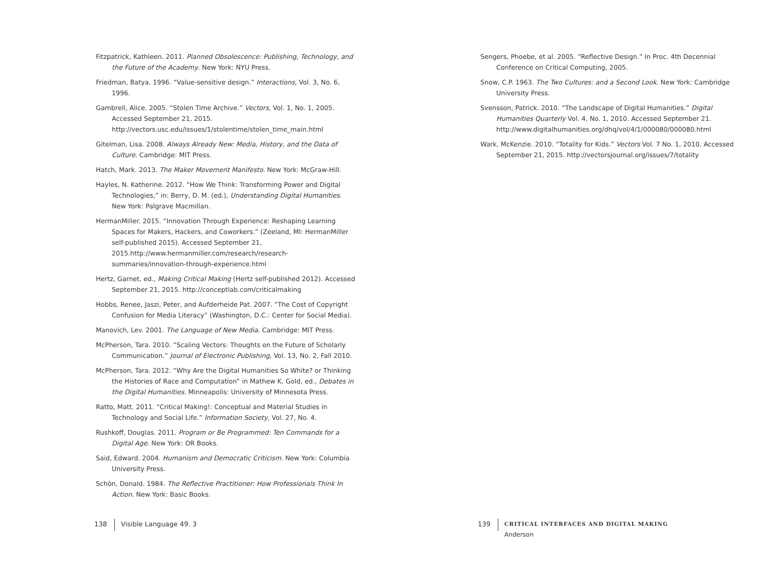Fitzpatrick, Kathleen. 2011. Planned Obsolescence: Publishing, Technology, and the Future of the Academy. New York: NYU Press.
Friedman, Batya. 1996. “Value-sensitive design.” Interactions, Vol. 3, No. 6, 1996.
Gambrell, Alice. 2005. “Stolen Time Archive.” Vectors, Vol. 1, No. 1, 2005. Accessed September 21, 2015. http://vectors.usc.edu/issues/1/stolentime/stolen_time_main.html
Gitelman, Lisa. 2008. Always Already New: Media, History, and the Data of Culture. Cambridge: MIT Press.
Hatch, Mark. 2013. The Maker Movement Manifesto. New York: McGraw-Hill.
Hayles, N. Katherine. 2012. “How We Think: Transforming Power and Digital Technologies,” in: Berry, D. M. (ed.), Understanding Digital Humanities. New York: Palgrave Macmillan.
HermanMiller. 2015. “Innovation Through Experience: Reshaping Learning Spaces for Makers, Hackers, and Coworkers.” (Zeeland, MI: HermanMiller self-published 2015). Accessed September 21, 2015.http://www.hermanmiller.com/research/research-summaries/innovation-through-experience.html
Hertz, Garnet, ed., Making Critical Making (Hertz self-published 2012). Accessed September 21, 2015. http://conceptlab.com/criticalmaking
Hobbs, Renee, Jaszi, Peter, and Aufderheide Pat. 2007. “The Cost of Copyright Confusion for Media Literacy” (Washington, D.C.: Center for Social Media).
Manovich, Lev. 2001. The Language of New Media. Cambridge: MIT Press.
McPherson, Tara. 2010. “Scaling Vectors: Thoughts on the Future of Scholarly Communication.” Journal of Electronic Publishing, Vol. 13, No. 2, Fall 2010.
McPherson, Tara. 2012. “Why Are the Digital Humanities So White? or Thinking the Histories of Race and Computation” in Mathew K. Gold, ed., Debates in the Digital Humanities. Minneapolis: University of Minnesota Press.
Ratto, Matt. 2011. “Critical Making!: Conceptual and Material Studies in Technology and Social Life.” Information Society, Vol. 27, No. 4.
Rushkoff, Douglas. 2011. Program or Be Programmed: Ten Commands for a Digital Age. New York: OR Books.
Said, Edward. 2004. Humanism and Democratic Criticism. New York: Columbia University Press.
Schön, Donald. 1984. The Reflective Practitioner: How Professionals Think In Action. New York: Basic Books.
Sengers, Phoebe, et al. 2005. “Reflective Design.” In Proc. 4th Decennial Conference on Critical Computing, 2005.
Snow, C.P. 1963. The Two Cultures: and a Second Look. New York: Cambridge University Press.
Svensson, Patrick. 2010. “The Landscape of Digital Humanities.” Digital Humanities Quarterly Vol. 4, No. 1, 2010. Accessed September 21. http://www.digitalhumanities.org/dhq/vol/4/1/000080/000080.html
Wark, McKenzie. 2010. “Totality for Kids.” Vectors Vol. 7 No. 1, 2010. Accessed September 21, 2015. http://vectorsjournal.org/issues/7/totality
138 Visible Language 49. 3
139
CRITICAL INTERFACES AND DIGITAL MAKING
Anderson